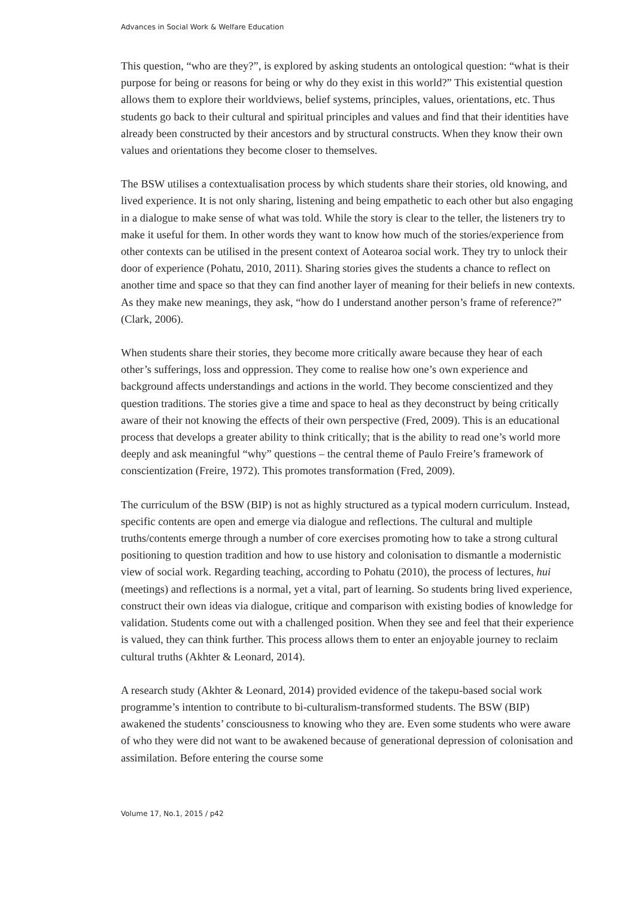Advances in Social Work & Welfare Education
This question, “who are they?”, is explored by asking students an ontological question: “what is their purpose for being or reasons for being or why do they exist in this world?” This existential question allows them to explore their worldviews, belief systems, principles, values, orientations, etc. Thus students go back to their cultural and spiritual principles and values and find that their identities have already been constructed by their ancestors and by structural constructs. When they know their own values and orientations they become closer to themselves.
The BSW utilises a contextualisation process by which students share their stories, old knowing, and lived experience. It is not only sharing, listening and being empathetic to each other but also engaging in a dialogue to make sense of what was told. While the story is clear to the teller, the listeners try to make it useful for them. In other words they want to know how much of the stories/experience from other contexts can be utilised in the present context of Aotearoa social work. They try to unlock their door of experience (Pohatu, 2010, 2011). Sharing stories gives the students a chance to reflect on another time and space so that they can find another layer of meaning for their beliefs in new contexts. As they make new meanings, they ask, “how do I understand another person’s frame of reference?” (Clark, 2006).
When students share their stories, they become more critically aware because they hear of each other’s sufferings, loss and oppression. They come to realise how one’s own experience and background affects understandings and actions in the world. They become conscientized and they question traditions. The stories give a time and space to heal as they deconstruct by being critically aware of their not knowing the effects of their own perspective (Fred, 2009). This is an educational process that develops a greater ability to think critically; that is the ability to read one’s world more deeply and ask meaningful “why” questions – the central theme of Paulo Freire’s framework of conscientization (Freire, 1972). This promotes transformation (Fred, 2009).
The curriculum of the BSW (BIP) is not as highly structured as a typical modern curriculum. Instead, specific contents are open and emerge via dialogue and reflections. The cultural and multiple truths/contents emerge through a number of core exercises promoting how to take a strong cultural positioning to question tradition and how to use history and colonisation to dismantle a modernistic view of social work. Regarding teaching, according to Pohatu (2010), the process of lectures, hui (meetings) and reflections is a normal, yet a vital, part of learning. So students bring lived experience, construct their own ideas via dialogue, critique and comparison with existing bodies of knowledge for validation. Students come out with a challenged position. When they see and feel that their experience is valued, they can think further. This process allows them to enter an enjoyable journey to reclaim cultural truths (Akhter & Leonard, 2014).
A research study (Akhter & Leonard, 2014) provided evidence of the takepu-based social work programme’s intention to contribute to bi-culturalism-transformed students. The BSW (BIP) awakened the students’ consciousness to knowing who they are. Even some students who were aware of who they were did not want to be awakened because of generational depression of colonisation and assimilation. Before entering the course some
Volume 17, No.1, 2015 / p42